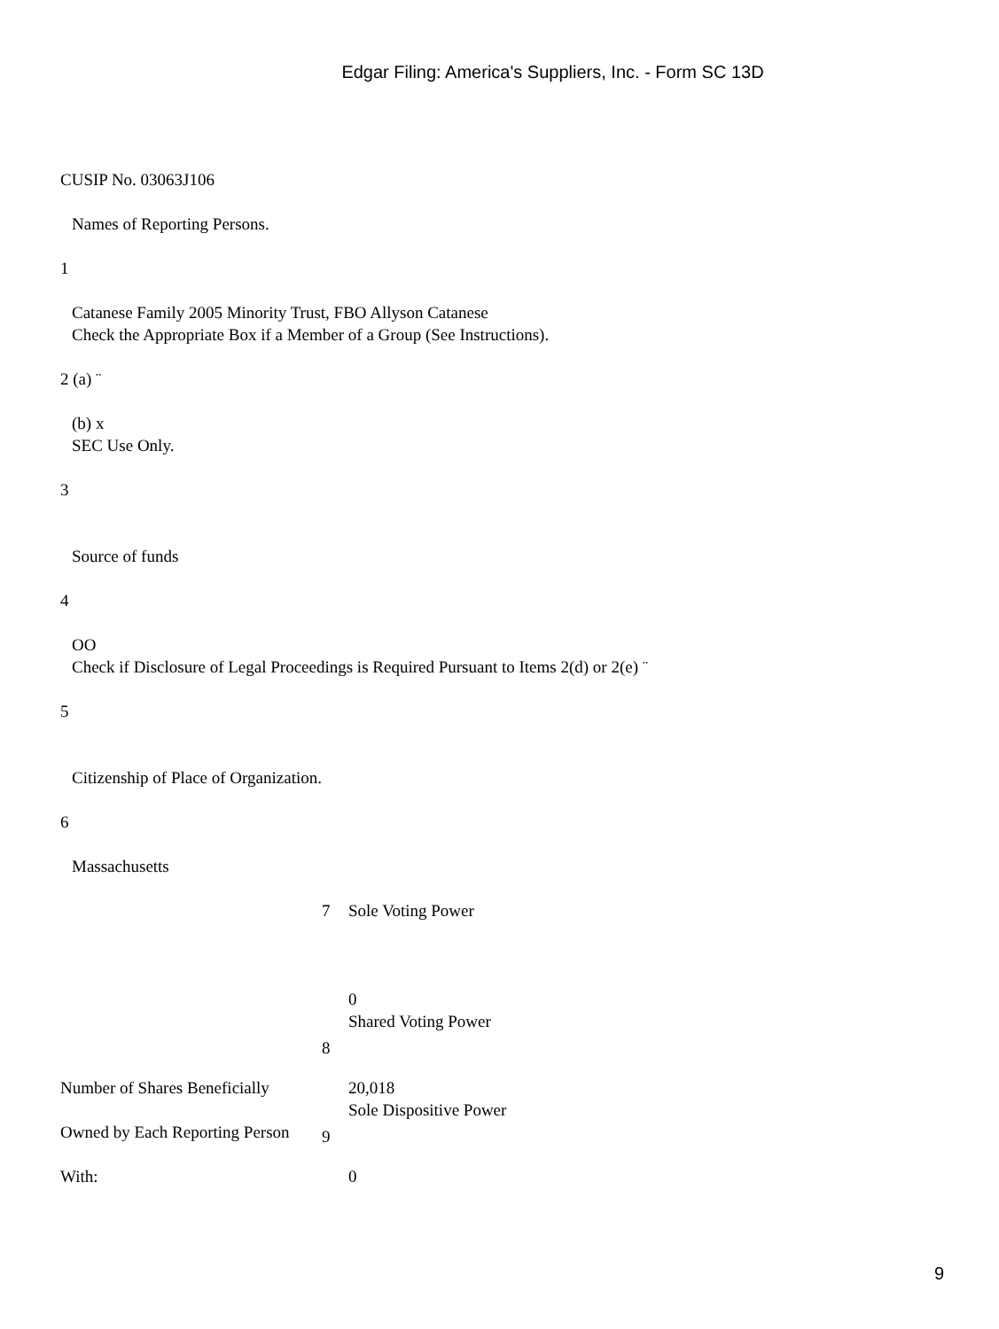Edgar Filing: America's Suppliers, Inc. - Form SC 13D
CUSIP No. 03063J106
Names of Reporting Persons.
1
Catanese Family 2005 Minority Trust, FBO Allyson Catanese
Check the Appropriate Box if a Member of a Group (See Instructions).
2 (a) ¨
(b) x
SEC Use Only.
3
Source of funds
4
OO
Check if Disclosure of Legal Proceedings is Required Pursuant to Items 2(d) or 2(e) ¨
5
Citizenship of Place of Organization.
6
Massachusetts
| Number of Shares Beneficially Owned by Each Reporting Person With: | 7 | Sole Voting Power 0 |
| | 8 | Shared Voting Power 20,018 |
| | 9 | Sole Dispositive Power 0 |
9